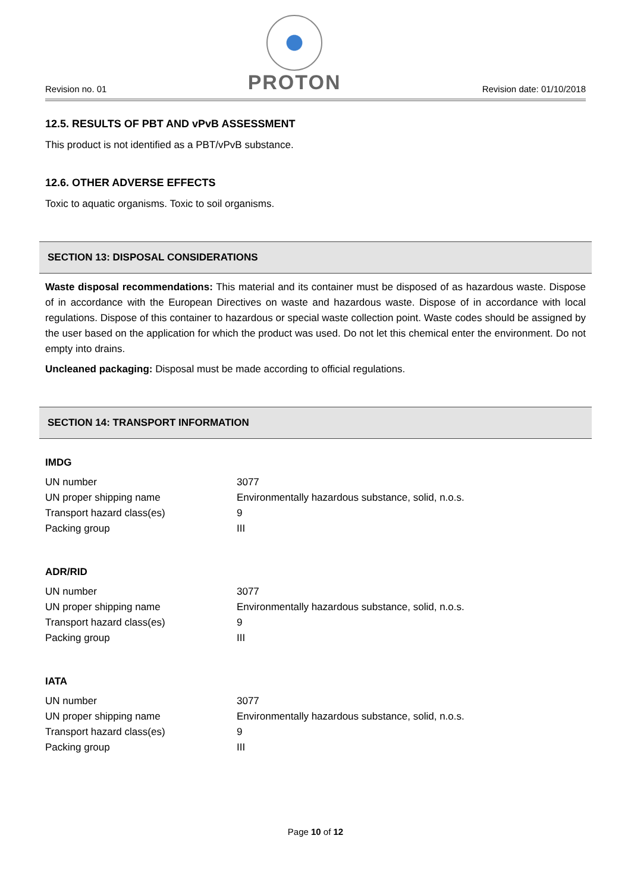Revision no. 01
PROTON
Revision date: 01/10/2018
12.5. RESULTS OF PBT AND vPvB ASSESSMENT
This product is not identified as a PBT/vPvB substance.
12.6. OTHER ADVERSE EFFECTS
Toxic to aquatic organisms. Toxic to soil organisms.
SECTION 13: DISPOSAL CONSIDERATIONS
Waste disposal recommendations: This material and its container must be disposed of as hazardous waste. Dispose of in accordance with the European Directives on waste and hazardous waste. Dispose of in accordance with local regulations. Dispose of this container to hazardous or special waste collection point. Waste codes should be assigned by the user based on the application for which the product was used. Do not let this chemical enter the environment. Do not empty into drains.
Uncleaned packaging: Disposal must be made according to official regulations.
SECTION 14: TRANSPORT INFORMATION
IMDG
| UN number | 3077 |
| UN proper shipping name | Environmentally hazardous substance, solid, n.o.s. |
| Transport hazard class(es) | 9 |
| Packing group | III |
ADR/RID
| UN number | 3077 |
| UN proper shipping name | Environmentally hazardous substance, solid, n.o.s. |
| Transport hazard class(es) | 9 |
| Packing group | III |
IATA
| UN number | 3077 |
| UN proper shipping name | Environmentally hazardous substance, solid, n.o.s. |
| Transport hazard class(es) | 9 |
| Packing group | III |
Page 10 of 12